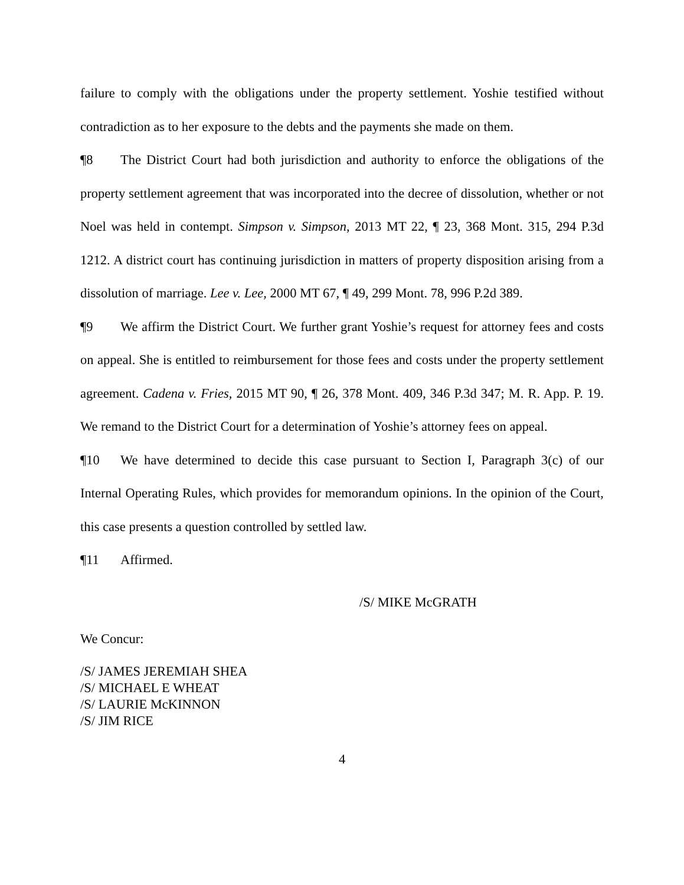failure to comply with the obligations under the property settlement. Yoshie testified without contradiction as to her exposure to the debts and the payments she made on them.
¶8 The District Court had both jurisdiction and authority to enforce the obligations of the property settlement agreement that was incorporated into the decree of dissolution, whether or not Noel was held in contempt. Simpson v. Simpson, 2013 MT 22, ¶ 23, 368 Mont. 315, 294 P.3d 1212. A district court has continuing jurisdiction in matters of property disposition arising from a dissolution of marriage. Lee v. Lee, 2000 MT 67, ¶ 49, 299 Mont. 78, 996 P.2d 389.
¶9 We affirm the District Court. We further grant Yoshie’s request for attorney fees and costs on appeal. She is entitled to reimbursement for those fees and costs under the property settlement agreement. Cadena v. Fries, 2015 MT 90, ¶ 26, 378 Mont. 409, 346 P.3d 347; M. R. App. P. 19. We remand to the District Court for a determination of Yoshie’s attorney fees on appeal.
¶10 We have determined to decide this case pursuant to Section I, Paragraph 3(c) of our Internal Operating Rules, which provides for memorandum opinions. In the opinion of the Court, this case presents a question controlled by settled law.
¶11 Affirmed.
/S/ MIKE McGRATH
We Concur:
/S/ JAMES JEREMIAH SHEA
/S/ MICHAEL E WHEAT
/S/ LAURIE McKINNON
/S/ JIM RICE
4